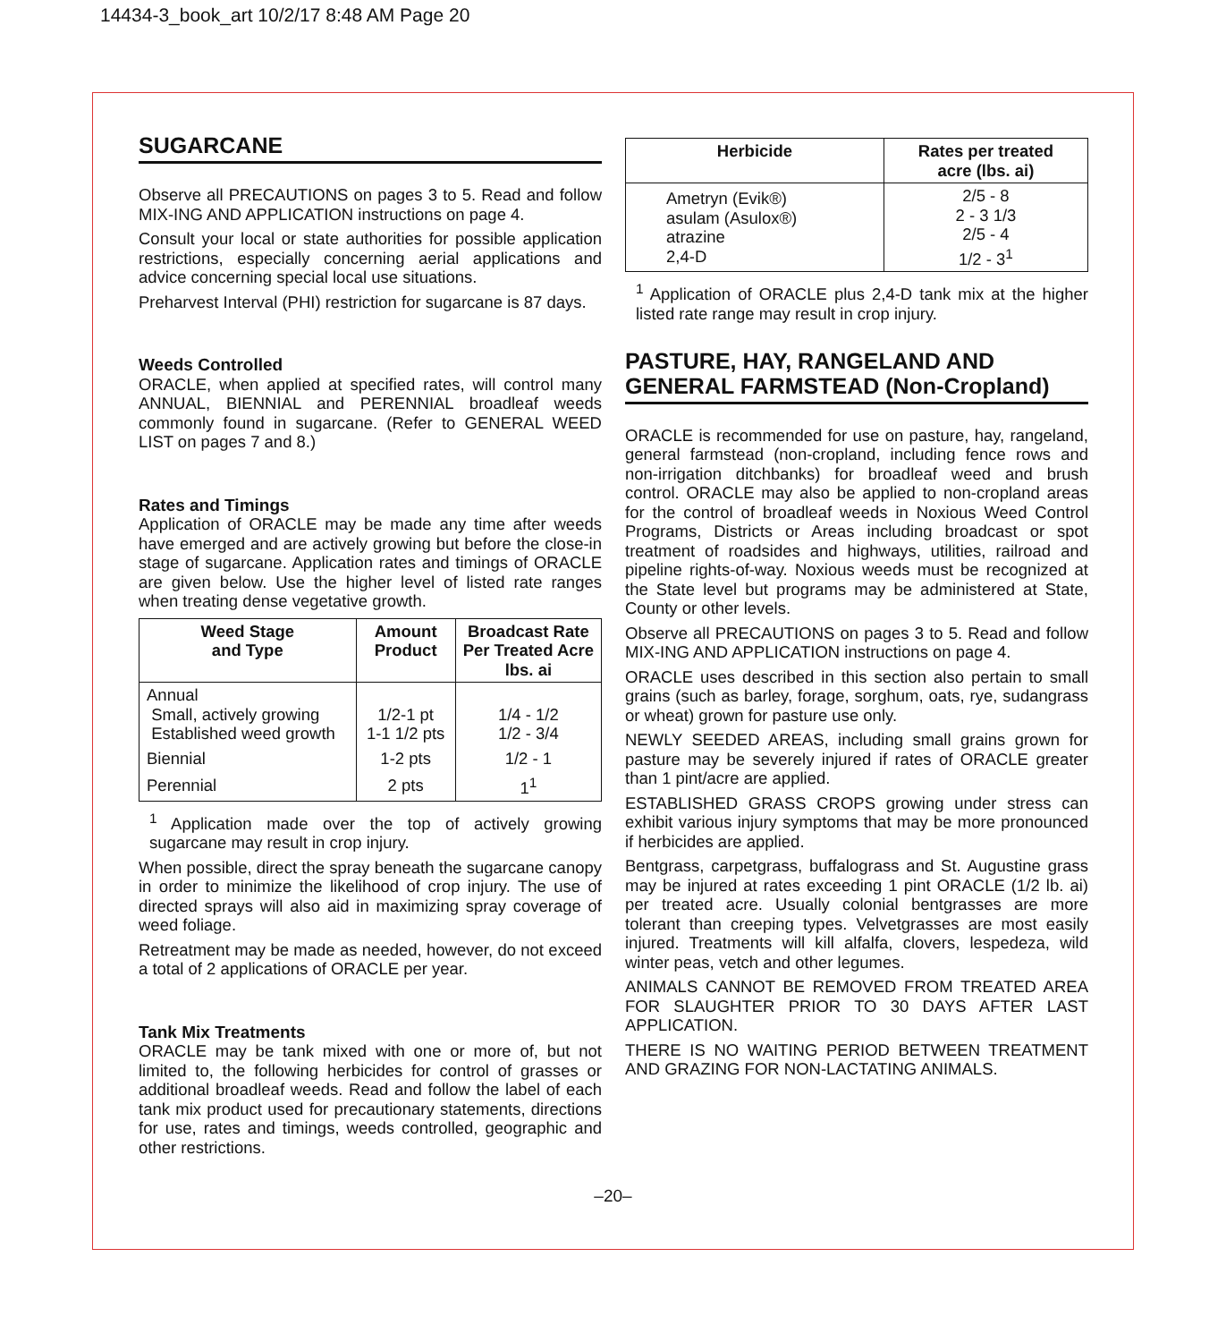14434-3_book_art 10/2/17 8:48 AM Page 20
SUGARCANE
Observe all PRECAUTIONS on pages 3 to 5. Read and follow MIX-ING AND APPLICATION instructions on page 4.
Consult your local or state authorities for possible application restrictions, especially concerning aerial applications and advice concerning special local use situations.
Preharvest Interval (PHI) restriction for sugarcane is 87 days.
Weeds Controlled
ORACLE, when applied at specified rates, will control many ANNUAL, BIENNIAL and PERENNIAL broadleaf weeds commonly found in sugarcane. (Refer to GENERAL WEED LIST on pages 7 and 8.)
Rates and Timings
Application of ORACLE may be made any time after weeds have emerged and are actively growing but before the close-in stage of sugarcane. Application rates and timings of ORACLE are given below. Use the higher level of listed rate ranges when treating dense vegetative growth.
| Weed Stage and Type | Amount Product | Broadcast Rate Per Treated Acre lbs. ai |
| --- | --- | --- |
| Annual Small, actively growing Established weed growth | 1/2-1 pt 1-1 1/2 pts | 1/4 - 1/2 1/2 - 3/4 |
| Biennial | 1-2 pts | 1/2 - 1 |
| Perennial | 2 pts | 1<sup>1</sup> |
<sup>1</sup> Application made over the top of actively growing sugarcane may result in crop injury.
When possible, direct the spray beneath the sugarcane canopy in order to minimize the likelihood of crop injury. The use of directed sprays will also aid in maximizing spray coverage of weed foliage.
Retreatment may be made as needed, however, do not exceed a total of 2 applications of ORACLE per year.
Tank Mix Treatments
ORACLE may be tank mixed with one or more of, but not limited to, the following herbicides for control of grasses or additional broadleaf weeds. Read and follow the label of each tank mix product used for precautionary statements, directions for use, rates and timings, weeds controlled, geographic and other restrictions.
| Herbicide | Rates per treated acre (lbs. ai) |
| --- | --- |
| Ametryn (Evik®) asulam (Asulox®) atrazine 2,4-D | 2/5 - 8 2 - 3 1/3 2/5 - 4 1/2 - 3<sup>1</sup> |
<sup>1</sup> Application of ORACLE plus 2,4-D tank mix at the higher listed rate range may result in crop injury.
PASTURE, HAY, RANGELAND AND GENERAL FARMSTEAD (Non-Cropland)
ORACLE is recommended for use on pasture, hay, rangeland, general farmstead (non-cropland, including fence rows and non-irrigation ditchbanks) for broadleaf weed and brush control. ORACLE may also be applied to non-cropland areas for the control of broadleaf weeds in Noxious Weed Control Programs, Districts or Areas including broadcast or spot treatment of roadsides and highways, utilities, railroad and pipeline rights-of-way. Noxious weeds must be recognized at the State level but programs may be administered at State, County or other levels.
Observe all PRECAUTIONS on pages 3 to 5. Read and follow MIX-ING AND APPLICATION instructions on page 4.
ORACLE uses described in this section also pertain to small grains (such as barley, forage, sorghum, oats, rye, sudangrass or wheat) grown for pasture use only.
NEWLY SEEDED AREAS, including small grains grown for pasture may be severely injured if rates of ORACLE greater than 1 pint/acre are applied.
ESTABLISHED GRASS CROPS growing under stress can exhibit various injury symptoms that may be more pronounced if herbicides are applied.
Bentgrass, carpetgrass, buffalograss and St. Augustine grass may be injured at rates exceeding 1 pint ORACLE (1/2 lb. ai) per treated acre. Usually colonial bentgrasses are more tolerant than creeping types. Velvetgrasses are most easily injured. Treatments will kill alfalfa, clovers, lespedeza, wild winter peas, vetch and other legumes.
ANIMALS CANNOT BE REMOVED FROM TREATED AREA FOR SLAUGHTER PRIOR TO 30 DAYS AFTER LAST APPLICATION.
THERE IS NO WAITING PERIOD BETWEEN TREATMENT AND GRAZING FOR NON-LACTATING ANIMALS.
–20–